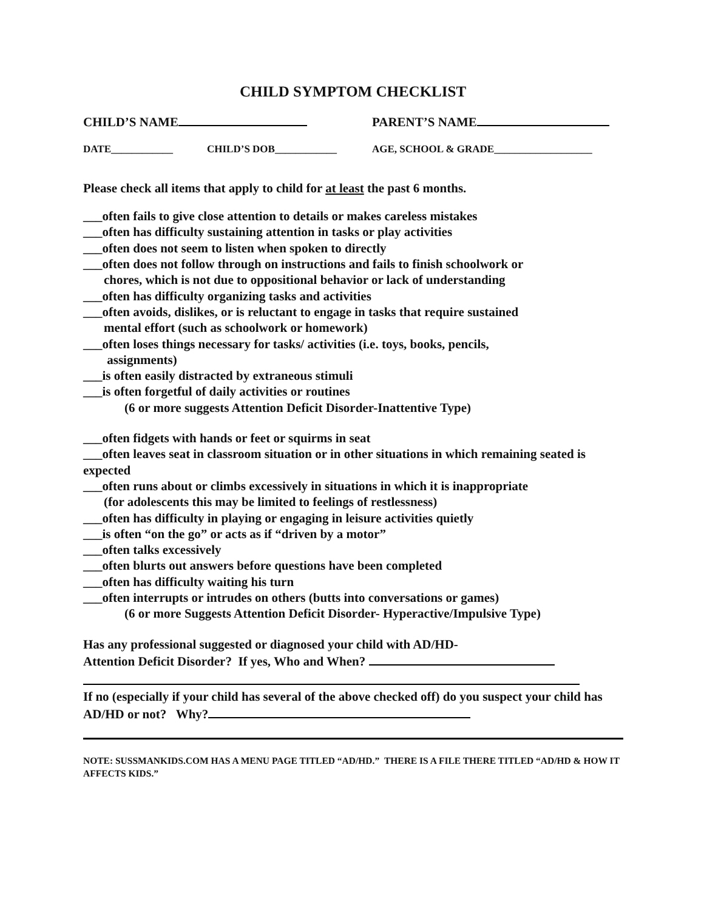CHILD SYMPTOM CHECKLIST
CHILD’S NAME PARENT’S NAME
DATE____________ CHILD’S DOB____________ AGE, SCHOOL & GRADE___________________
Please check all items that apply to child for at least the past 6 months.
___often fails to give close attention to details or makes careless mistakes
___often has difficulty sustaining attention in tasks or play activities
___often does not seem to listen when spoken to directly
___often does not follow through on instructions and fails to finish schoolwork or
chores, which is not due to oppositional behavior or lack of understanding
___often has difficulty organizing tasks and activities
___often avoids, dislikes, or is reluctant to engage in tasks that require sustained
mental effort (such as schoolwork or homework)
___often loses things necessary for tasks/ activities (i.e. toys, books, pencils,
assignments)
___is often easily distracted by extraneous stimuli
___is often forgetful of daily activities or routines
(6 or more suggests Attention Deficit Disorder-Inattentive Type)
___often fidgets with hands or feet or squirms in seat
___often leaves seat in classroom situation or in other situations in which remaining seated is expected
___often runs about or climbs excessively in situations in which it is inappropriate
(for adolescents this may be limited to feelings of restlessness)
___often has difficulty in playing or engaging in leisure activities quietly
___is often “on the go” or acts as if “driven by a motor”
___often talks excessively
___often blurts out answers before questions have been completed
___often has difficulty waiting his turn
___often interrupts or intrudes on others (butts into conversations or games)
(6 or more Suggests Attention Deficit Disorder- Hyperactive/Impulsive Type)
Has any professional suggested or diagnosed your child with AD/HD-
Attention Deficit Disorder? If yes, Who and When?
If no (especially if your child has several of the above checked off) do you suspect your child has AD/HD or not? Why?
NOTE: SUSSMANKIDS.COM HAS A MENU PAGE TITLED “AD/HD.” THERE IS A FILE THERE TITLED “AD/HD & HOW IT AFFECTS KIDS.”